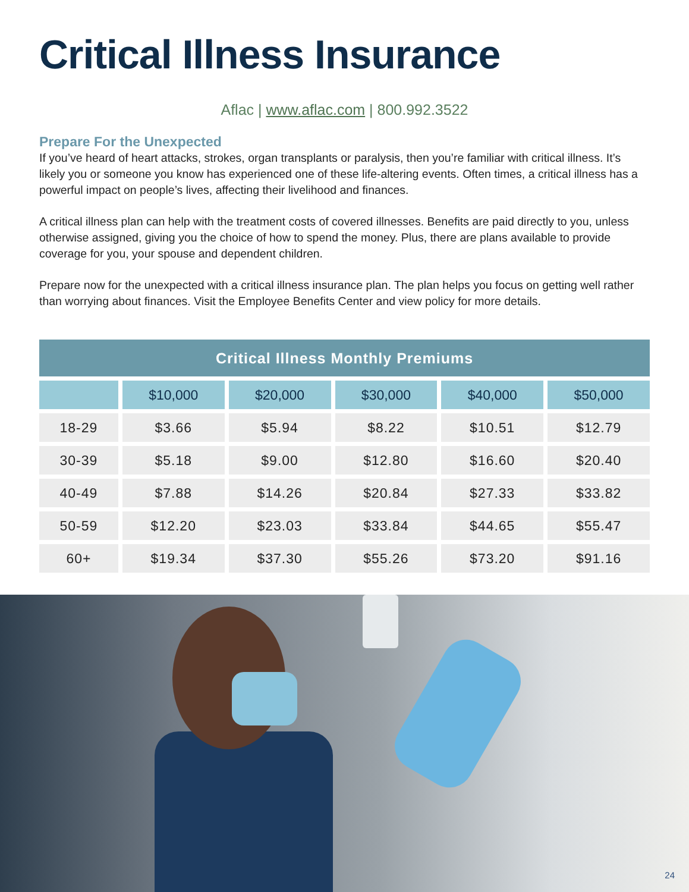Critical Illness Insurance
Aflac | www.aflac.com | 800.992.3522
Prepare For the Unexpected
If you’ve heard of heart attacks, strokes, organ transplants or paralysis, then you’re familiar with critical illness. It’s likely you or someone you know has experienced one of these life-altering events. Often times, a critical illness has a powerful impact on people’s lives, affecting their livelihood and finances.
A critical illness plan can help with the treatment costs of covered illnesses. Benefits are paid directly to you, unless otherwise assigned, giving you the choice of how to spend the money. Plus, there are plans available to provide coverage for you, your spouse and dependent children.
Prepare now for the unexpected with a critical illness insurance plan. The plan helps you focus on getting well rather than worrying about finances. Visit the Employee Benefits Center and view policy for more details.
| Critical Illness Monthly Premiums | | | | | |
| --- | --- | --- | --- | --- | --- |
| | $10,000 | $20,000 | $30,000 | $40,000 | $50,000 |
| 18-29 | $3.66 | $5.94 | $8.22 | $10.51 | $12.79 |
| 30-39 | $5.18 | $9.00 | $12.80 | $16.60 | $20.40 |
| 40-49 | $7.88 | $14.26 | $20.84 | $27.33 | $33.82 |
| 50-59 | $12.20 | $23.03 | $33.84 | $44.65 | $55.47 |
| 60+ | $19.34 | $37.30 | $55.26 | $73.20 | $91.16 |
24